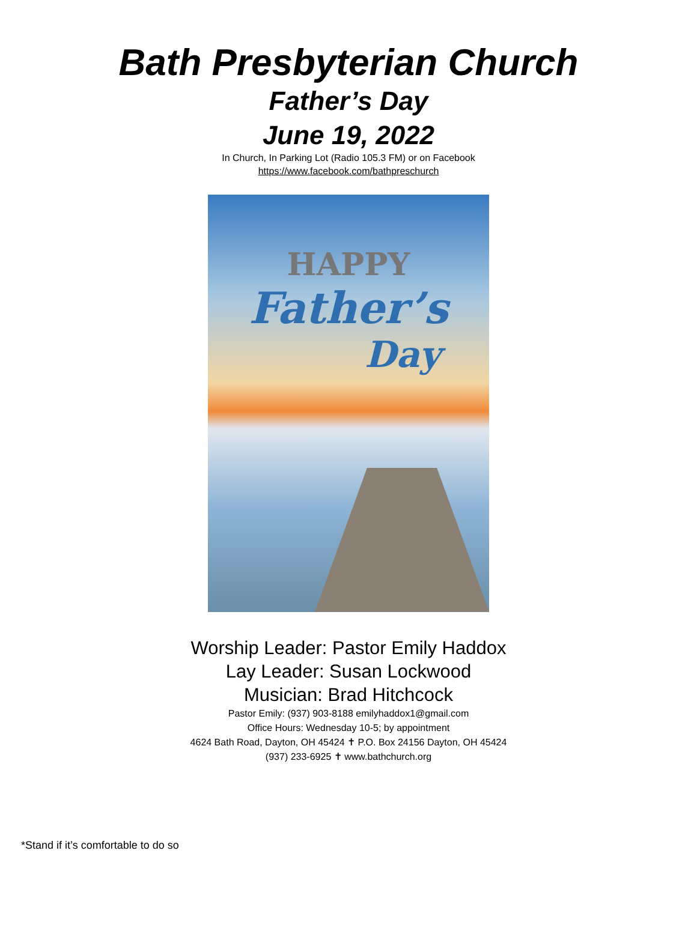Bath Presbyterian Church
Father’s Day
June 19, 2022
In Church, In Parking Lot (Radio 105.3 FM) or on Facebook
https://www.facebook.com/bathpreschurch
HAPPY
Father’s
Day
Worship Leader: Pastor Emily Haddox
Lay Leader: Susan Lockwood
Musician: Brad Hitchcock
Pastor Emily: (937) 903-8188 emilyhaddox1@gmail.com
Office Hours: Wednesday 10-5; by appointment
4624 Bath Road, Dayton, OH 45424 ✝ P.O. Box 24156 Dayton, OH 45424
(937) 233-6925 ✝ www.bathchurch.org
*Stand if it’s comfortable to do so